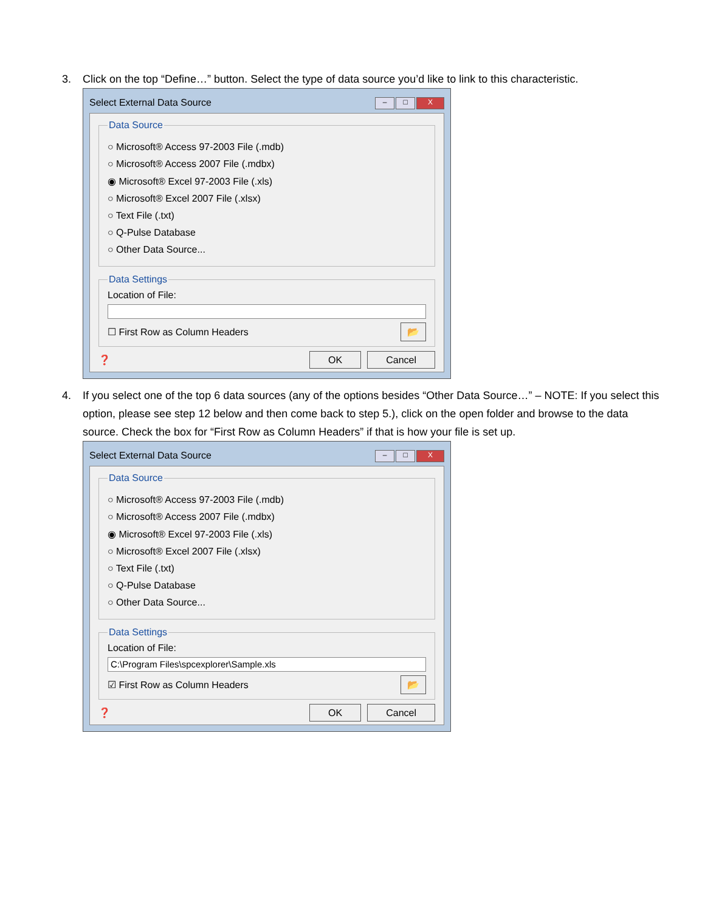3. Click on the top “Define…” button. Select the type of data source you’d like to link to this characteristic.
Select External Data Source – □ X
Data Source
○ Microsoft® Access 97-2003 File (.mdb)
○ Microsoft® Access 2007 File (.mdbx)
◉ Microsoft® Excel 97-2003 File (.xls)
○ Microsoft® Excel 2007 File (.xlsx)
○ Text File (.txt)
○ Q-Pulse Database
○ Other Data Source...
Data Settings
Location of File:
☐ First Row as Column Headers 📂
❓ OK Cancel
4. If you select one of the top 6 data sources (any of the options besides “Other Data Source…” – NOTE: If you select this option, please see step 12 below and then come back to step 5.), click on the open folder and browse to the data source. Check the box for “First Row as Column Headers” if that is how your file is set up.
Select External Data Source – □ X
Data Source
○ Microsoft® Access 97-2003 File (.mdb)
○ Microsoft® Access 2007 File (.mdbx)
◉ Microsoft® Excel 97-2003 File (.xls)
○ Microsoft® Excel 2007 File (.xlsx)
○ Text File (.txt)
○ Q-Pulse Database
○ Other Data Source...
Data Settings
Location of File:
C:\Program Files\spcexplorer\Sample.xls
☑ First Row as Column Headers 📂
❓ OK Cancel